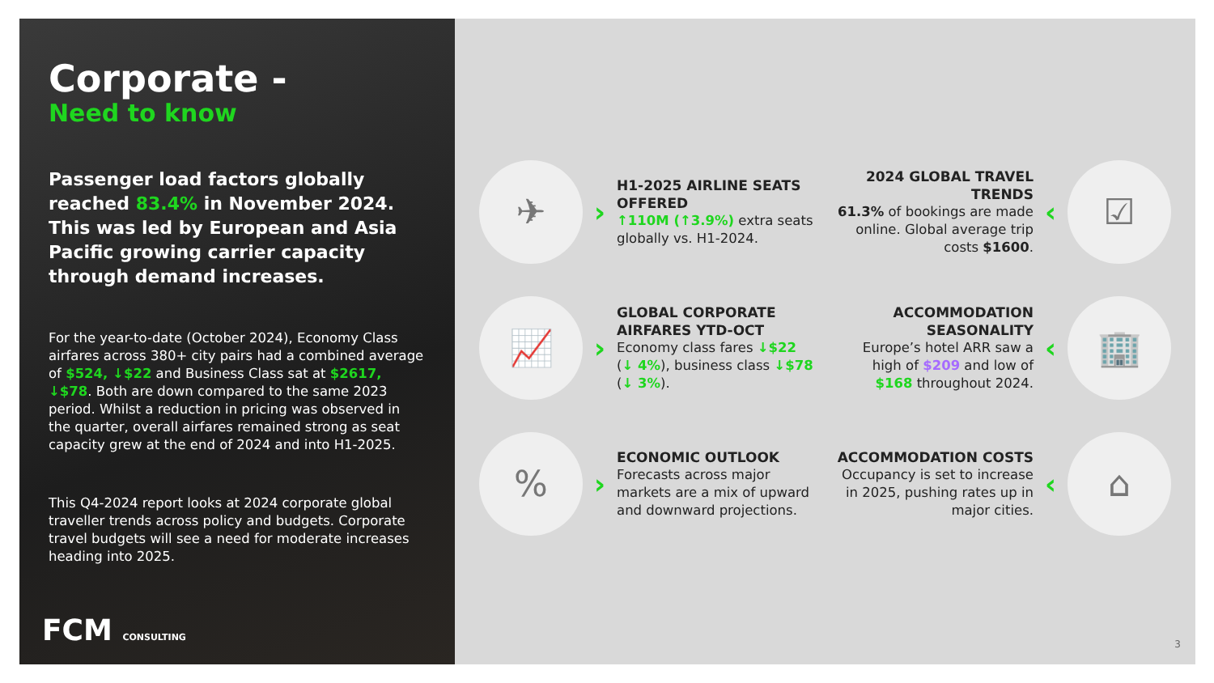Corporate -
Need to know
Passenger load factors globally reached 83.4% in November 2024. This was led by European and Asia Pacific growing carrier capacity through demand increases.
For the year-to-date (October 2024), Economy Class airfares across 380+ city pairs had a combined average of $524, ↓$22 and Business Class sat at $2617, ↓$78. Both are down compared to the same 2023 period. Whilst a reduction in pricing was observed in the quarter, overall airfares remained strong as seat capacity grew at the end of 2024 and into H1-2025.
This Q4-2024 report looks at 2024 corporate global traveller trends across policy and budgets. Corporate travel budgets will see a need for moderate increases heading into 2025.
FCM CONSULTING
✈
›
H1-2025 AIRLINE SEATS OFFERED
↑110M (↑3.9%) extra seats globally vs. H1-2024.
2024 GLOBAL TRAVEL TRENDS
61.3% of bookings are made online. Global average trip costs $1600.
‹
☑
📈
›
GLOBAL CORPORATE AIRFARES YTD-OCT
Economy class fares ↓$22 (↓ 4%), business class ↓$78 (↓ 3%).
ACCOMMODATION SEASONALITY
Europe’s hotel ARR saw a high of $209 and low of $168 throughout 2024.
‹
🏢
%
›
ECONOMIC OUTLOOK
Forecasts across major markets are a mix of upward and downward projections.
ACCOMMODATION COSTS
Occupancy is set to increase in 2025, pushing rates up in major cities.
‹
⌂
3